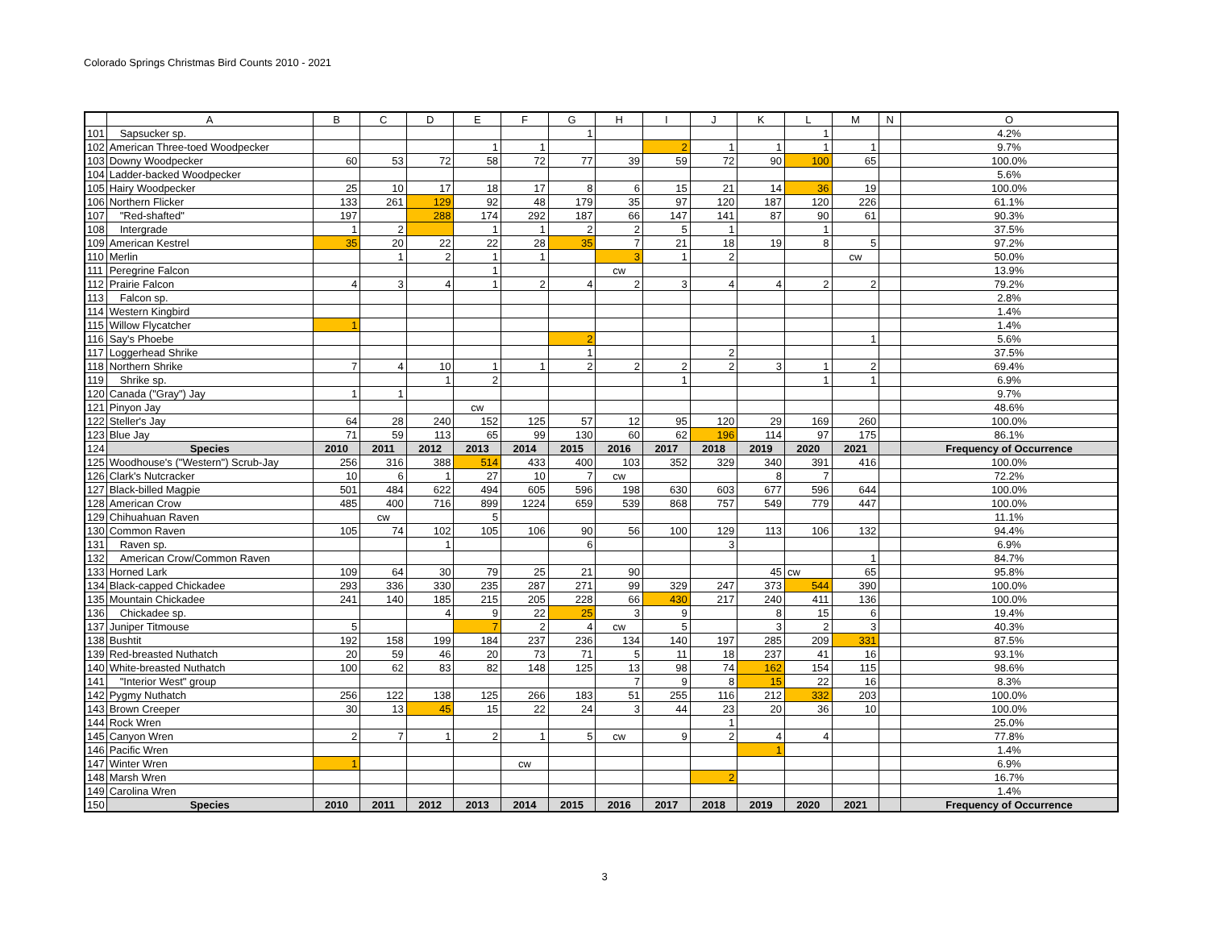Colorado Springs Christmas Bird Counts 2010 - 2021
| | A | B | C | D | E | F | G | H | I | J | K | L | M | N | O |
| 101 | Sapsucker sp. | | | | | | 1 | | | | | 1 | | | 4.2% |
| 102 | American Three-toed Woodpecker | | | | 1 | 1 | | | 2 | 1 | 1 | 1 | 1 | | 9.7% |
| 103 | Downy Woodpecker | 60 | 53 | 72 | 58 | 72 | 77 | 39 | 59 | 72 | 90 | 100 | 65 | | 100.0% |
| 104 | Ladder-backed Woodpecker | | | | | | | | | | | | | | 5.6% |
| 105 | Hairy Woodpecker | 25 | 10 | 17 | 18 | 17 | 8 | 6 | 15 | 21 | 14 | 36 | 19 | | 100.0% |
| 106 | Northern Flicker | 133 | 261 | 129 | 92 | 48 | 179 | 35 | 97 | 120 | 187 | 120 | 226 | | 61.1% |
| 107 | "Red-shafted" | 197 | | 288 | 174 | 292 | 187 | 66 | 147 | 141 | 87 | 90 | 61 | | 90.3% |
| 108 | Intergrade | 1 | 2 | | 1 | 1 | 2 | 2 | 5 | 1 | | 1 | | | 37.5% |
| 109 | American Kestrel | 35 | 20 | 22 | 22 | 28 | 35 | 7 | 21 | 18 | 19 | 8 | 5 | | 97.2% |
| 110 | Merlin | | 1 | 2 | 1 | 1 | | 3 | 1 | 2 | | | cw | | 50.0% |
| 111 | Peregrine Falcon | | | | 1 | | | cw | | | | | | | 13.9% |
| 112 | Prairie Falcon | 4 | 3 | 4 | 1 | 2 | 4 | 2 | 3 | 4 | 4 | 2 | 2 | | 79.2% |
| 113 | Falcon sp. | | | | | | | | | | | | | | 2.8% |
| 114 | Western Kingbird | | | | | | | | | | | | | | 1.4% |
| 115 | Willow Flycatcher | 1 | | | | | | | | | | | | | 1.4% |
| 116 | Say's Phoebe | | | | | | 2 | | | | | | 1 | | 5.6% |
| 117 | Loggerhead Shrike | | | | | | 1 | | | 2 | | | | | 37.5% |
| 118 | Northern Shrike | 7 | 4 | 10 | 1 | 1 | 2 | 2 | 2 | 2 | 3 | 1 | 2 | | 69.4% |
| 119 | Shrike sp. | | | 1 | 2 | | | | 1 | | | 1 | 1 | | 6.9% |
| 120 | Canada ("Gray") Jay | 1 | 1 | | | | | | | | | | | | 9.7% |
| 121 | Pinyon Jay | | | | cw | | | | | | | | | | 48.6% |
| 122 | Steller's Jay | 64 | 28 | 240 | 152 | 125 | 57 | 12 | 95 | 120 | 29 | 169 | 260 | | 100.0% |
| 123 | Blue Jay | 71 | 59 | 113 | 65 | 99 | 130 | 60 | 62 | 196 | 114 | 97 | 175 | | 86.1% |
| 124 | Species | 2010 | 2011 | 2012 | 2013 | 2014 | 2015 | 2016 | 2017 | 2018 | 2019 | 2020 | 2021 | | Frequency of Occurrence |
| 125 | Woodhouse's ("Western") Scrub-Jay | 256 | 316 | 388 | 514 | 433 | 400 | 103 | 352 | 329 | 340 | 391 | 416 | | 100.0% |
| 126 | Clark's Nutcracker | 10 | 6 | 1 | 27 | 10 | 7 | cw | | | 8 | 7 | | | 72.2% |
| 127 | Black-billed Magpie | 501 | 484 | 622 | 494 | 605 | 596 | 198 | 630 | 603 | 677 | 596 | 644 | | 100.0% |
| 128 | American Crow | 485 | 400 | 716 | 899 | 1224 | 659 | 539 | 868 | 757 | 549 | 779 | 447 | | 100.0% |
| 129 | Chihuahuan Raven | | cw | | 5 | | | | | | | | | | 11.1% |
| 130 | Common Raven | 105 | 74 | 102 | 105 | 106 | 90 | 56 | 100 | 129 | 113 | 106 | 132 | | 94.4% |
| 131 | Raven sp. | | | 1 | | | 6 | | | 3 | | | | | 6.9% |
| 132 | American Crow/Common Raven | | | | | | | | | | | | 1 | | 84.7% |
| 133 | Horned Lark | 109 | 64 | 30 | 79 | 25 | 21 | 90 | | | 45 | cw | 65 | | 95.8% |
| 134 | Black-capped Chickadee | 293 | 336 | 330 | 235 | 287 | 271 | 99 | 329 | 247 | 373 | 544 | 390 | | 100.0% |
| 135 | Mountain Chickadee | 241 | 140 | 185 | 215 | 205 | 228 | 66 | 430 | 217 | 240 | 411 | 136 | | 100.0% |
| 136 | Chickadee sp. | | | 4 | 9 | 22 | 25 | 3 | 9 | | 8 | 15 | 6 | | 19.4% |
| 137 | Juniper Titmouse | 5 | | | 7 | 2 | 4 | cw | 5 | | 3 | 2 | 3 | | 40.3% |
| 138 | Bushtit | 192 | 158 | 199 | 184 | 237 | 236 | 134 | 140 | 197 | 285 | 209 | 331 | | 87.5% |
| 139 | Red-breasted Nuthatch | 20 | 59 | 46 | 20 | 73 | 71 | 5 | 11 | 18 | 237 | 41 | 16 | | 93.1% |
| 140 | White-breasted Nuthatch | 100 | 62 | 83 | 82 | 148 | 125 | 13 | 98 | 74 | 162 | 154 | 115 | | 98.6% |
| 141 | "Interior West" group | | | | | | | 7 | 9 | 8 | 15 | 22 | 16 | | 8.3% |
| 142 | Pygmy Nuthatch | 256 | 122 | 138 | 125 | 266 | 183 | 51 | 255 | 116 | 212 | 332 | 203 | | 100.0% |
| 143 | Brown Creeper | 30 | 13 | 45 | 15 | 22 | 24 | 3 | 44 | 23 | 20 | 36 | 10 | | 100.0% |
| 144 | Rock Wren | | | | | | | | | 1 | | | | | 25.0% |
| 145 | Canyon Wren | 2 | 7 | 1 | 2 | 1 | 5 | cw | 9 | 2 | 4 | 4 | | | 77.8% |
| 146 | Pacific Wren | | | | | | | | | | 1 | | | | 1.4% |
| 147 | Winter Wren | 1 | | | | cw | | | | | | | | | 6.9% |
| 148 | Marsh Wren | | | | | | | | | 2 | | | | | 16.7% |
| 149 | Carolina Wren | | | | | | | | | | | | | | 1.4% |
| 150 | Species | 2010 | 2011 | 2012 | 2013 | 2014 | 2015 | 2016 | 2017 | 2018 | 2019 | 2020 | 2021 | | Frequency of Occurrence |
3